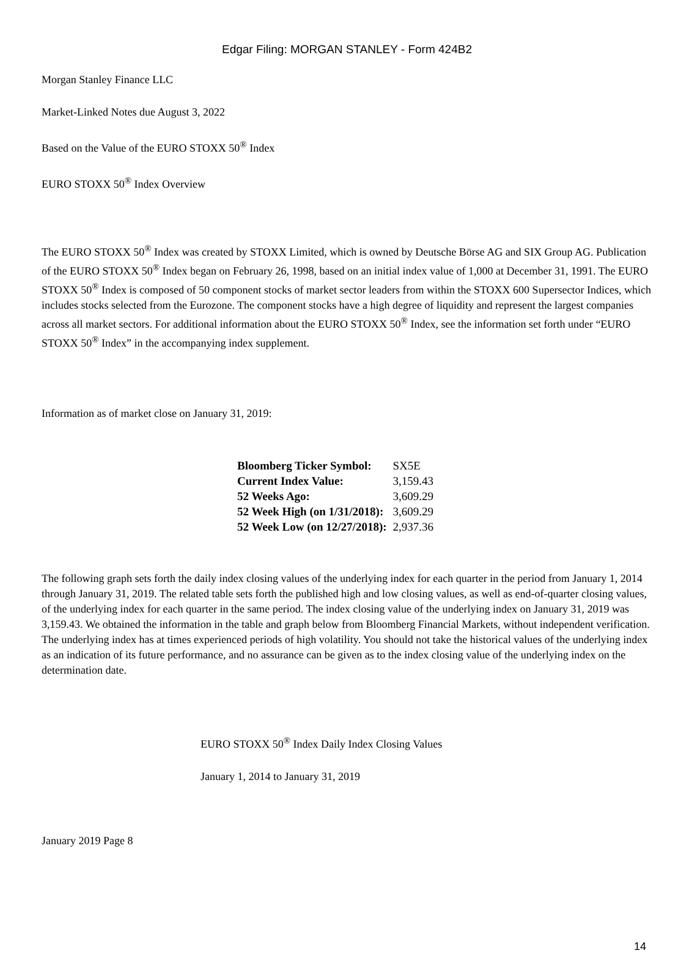Edgar Filing: MORGAN STANLEY - Form 424B2
Morgan Stanley Finance LLC
Market-Linked Notes due August 3, 2022
Based on the Value of the EURO STOXX 50<sup>®</sup> Index
EURO STOXX 50<sup>®</sup> Index Overview
The EURO STOXX 50<sup>®</sup> Index was created by STOXX Limited, which is owned by Deutsche Börse AG and SIX Group AG. Publication of the EURO STOXX 50<sup>®</sup> Index began on February 26, 1998, based on an initial index value of 1,000 at December 31, 1991. The EURO STOXX 50<sup>®</sup> Index is composed of 50 component stocks of market sector leaders from within the STOXX 600 Supersector Indices, which includes stocks selected from the Eurozone. The component stocks have a high degree of liquidity and represent the largest companies across all market sectors. For additional information about the EURO STOXX 50<sup>®</sup> Index, see the information set forth under “EURO STOXX 50<sup>®</sup> Index” in the accompanying index supplement.
Information as of market close on January 31, 2019:
| Bloomberg Ticker Symbol: | SX5E |
| Current Index Value: | 3,159.43 |
| 52 Weeks Ago: | 3,609.29 |
| 52 Week High (on 1/31/2018): | 3,609.29 |
| 52 Week Low (on 12/27/2018): | 2,937.36 |
The following graph sets forth the daily index closing values of the underlying index for each quarter in the period from January 1, 2014 through January 31, 2019. The related table sets forth the published high and low closing values, as well as end-of-quarter closing values, of the underlying index for each quarter in the same period. The index closing value of the underlying index on January 31, 2019 was 3,159.43. We obtained the information in the table and graph below from Bloomberg Financial Markets, without independent verification. The underlying index has at times experienced periods of high volatility. You should not take the historical values of the underlying index as an indication of its future performance, and no assurance can be given as to the index closing value of the underlying index on the determination date.
EURO STOXX 50<sup>®</sup> Index Daily Index Closing Values
January 1, 2014 to January 31, 2019
January 2019 Page 8
14